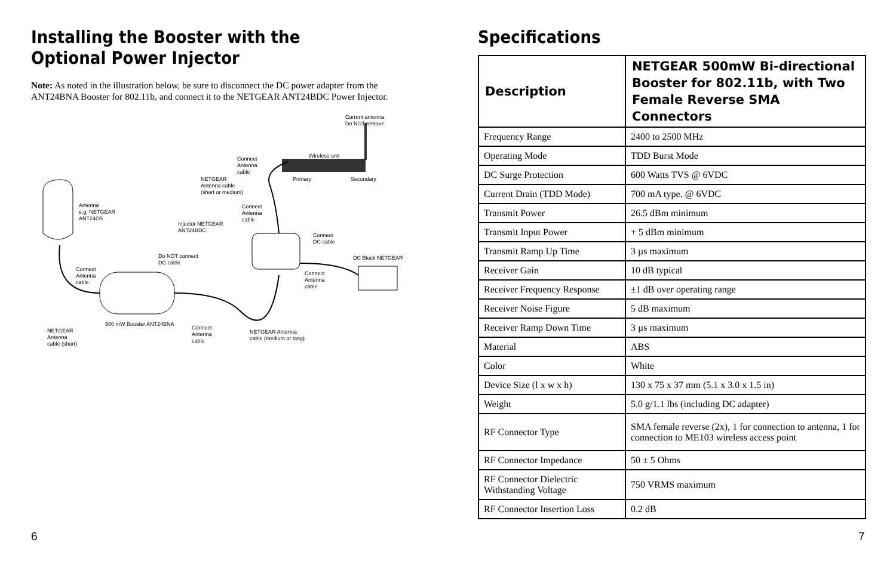Installing the Booster with the
Optional Power Injector
Note: As noted in the illustration below, be sure to disconnect the DC power adapter from the ANT24BNA Booster for 802.11b, and connect it to the NETGEAR ANT24BDC Power Injector.
Current antenna
Do NOT remove
Wireless unit
Connect
Antenna
cable
Primary Secondary
NETGEAR
Antenna cable
(short or medium)
Antenna
e.g. NETGEAR
ANT24O5
Connect
Antenna
cable
Injector NETGEAR
ANT24BDC
Connect
DC cable
Do NOT connect
DC cable
DC Block NETGEAR
Connect
Antenna
cable
Connect
Antenna
cable
500 mW Booster ANT24BNA
Connect
Antenna
cable
NETGEAR Antenna
cable (medium or long)
NETGEAR
Antenna
cable (short)
6
Specifications
| Description | NETGEAR 500mW Bi-directional Booster for 802.11b, with Two Female Reverse SMA Connectors |
| --- | --- |
| Frequency Range | 2400 to 2500 MHz |
| Operating Mode | TDD Burst Mode |
| DC Surge Protection | 600 Watts TVS @ 6VDC |
| Current Drain (TDD Mode) | 700 mA type. @ 6VDC |
| Transmit Power | 26.5 dBm minimum |
| Transmit Input Power | + 5 dBm minimum |
| Transmit Ramp Up Time | 3 µs maximum |
| Receiver Gain | 10 dB typical |
| Receiver Frequency Response | ±1 dB over operating range |
| Receiver Noise Figure | 5 dB maximum |
| Receiver Ramp Down Time | 3 µs maximum |
| Material | ABS |
| Color | White |
| Device Size (l x w x h) | 130 x 75 x 37 mm (5.1 x 3.0 x 1.5 in) |
| Weight | 5.0 g/1.1 lbs (including DC adapter) |
| RF Connector Type | SMA female reverse (2x), 1 for connection to antenna, 1 for connection to ME103 wireless access point |
| RF Connector Impedance | 50 ± 5 Ohms |
| RF Connector Dielectric Withstanding Voltage | 750 VRMS maximum |
| RF Connector Insertion Loss | 0.2 dB |
7